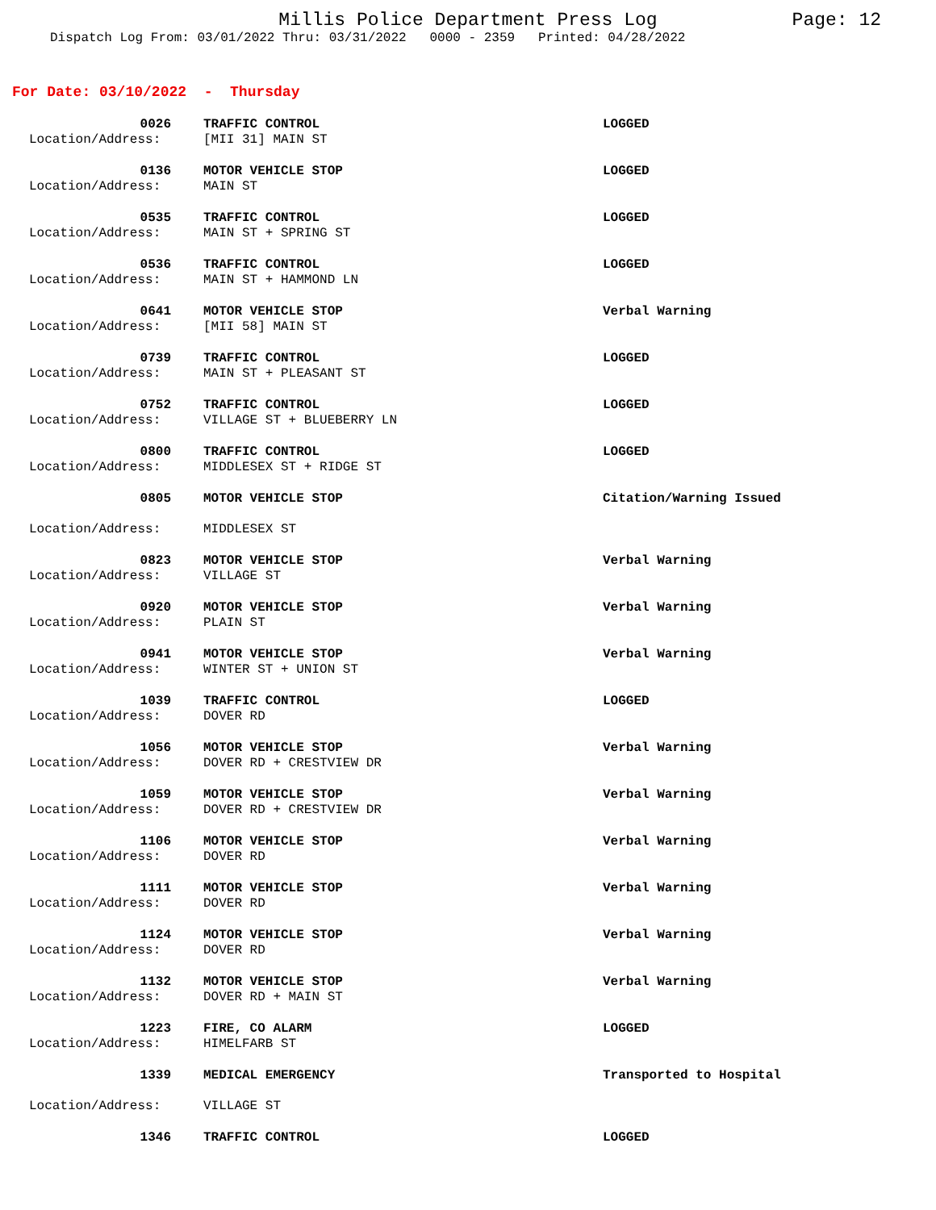Millis Police Department Press Log Page: 12
Dispatch Log From: 03/01/2022 Thru: 03/31/2022 0000 - 2359 Printed: 04/28/2022
For Date: 03/10/2022 - Thursday
0026
TRAFFIC CONTROL
LOGGED
Location/Address:
[MII 31] MAIN ST
0136
MOTOR VEHICLE STOP
LOGGED
Location/Address:
MAIN ST
0535
TRAFFIC CONTROL
LOGGED
Location/Address:
MAIN ST + SPRING ST
0536
TRAFFIC CONTROL
LOGGED
Location/Address:
MAIN ST + HAMMOND LN
0641
MOTOR VEHICLE STOP
Verbal Warning
Location/Address:
[MII 58] MAIN ST
0739
TRAFFIC CONTROL
LOGGED
Location/Address:
MAIN ST + PLEASANT ST
0752
TRAFFIC CONTROL
LOGGED
Location/Address:
VILLAGE ST + BLUEBERRY LN
0800
TRAFFIC CONTROL
LOGGED
Location/Address:
MIDDLESEX ST + RIDGE ST
0805
MOTOR VEHICLE STOP
Citation/Warning Issued
Location/Address:
MIDDLESEX ST
0823
MOTOR VEHICLE STOP
Verbal Warning
Location/Address:
VILLAGE ST
0920
MOTOR VEHICLE STOP
Verbal Warning
Location/Address:
PLAIN ST
0941
MOTOR VEHICLE STOP
Verbal Warning
Location/Address:
WINTER ST + UNION ST
1039
TRAFFIC CONTROL
LOGGED
Location/Address:
DOVER RD
1056
MOTOR VEHICLE STOP
Verbal Warning
Location/Address:
DOVER RD + CRESTVIEW DR
1059
MOTOR VEHICLE STOP
Verbal Warning
Location/Address:
DOVER RD + CRESTVIEW DR
1106
MOTOR VEHICLE STOP
Verbal Warning
Location/Address:
DOVER RD
1111
MOTOR VEHICLE STOP
Verbal Warning
Location/Address:
DOVER RD
1124
MOTOR VEHICLE STOP
Verbal Warning
Location/Address:
DOVER RD
1132
MOTOR VEHICLE STOP
Verbal Warning
Location/Address:
DOVER RD + MAIN ST
1223
FIRE, CO ALARM
LOGGED
Location/Address:
HIMELFARB ST
1339
MEDICAL EMERGENCY
Transported to Hospital
Location/Address:
VILLAGE ST
1346
TRAFFIC CONTROL
LOGGED